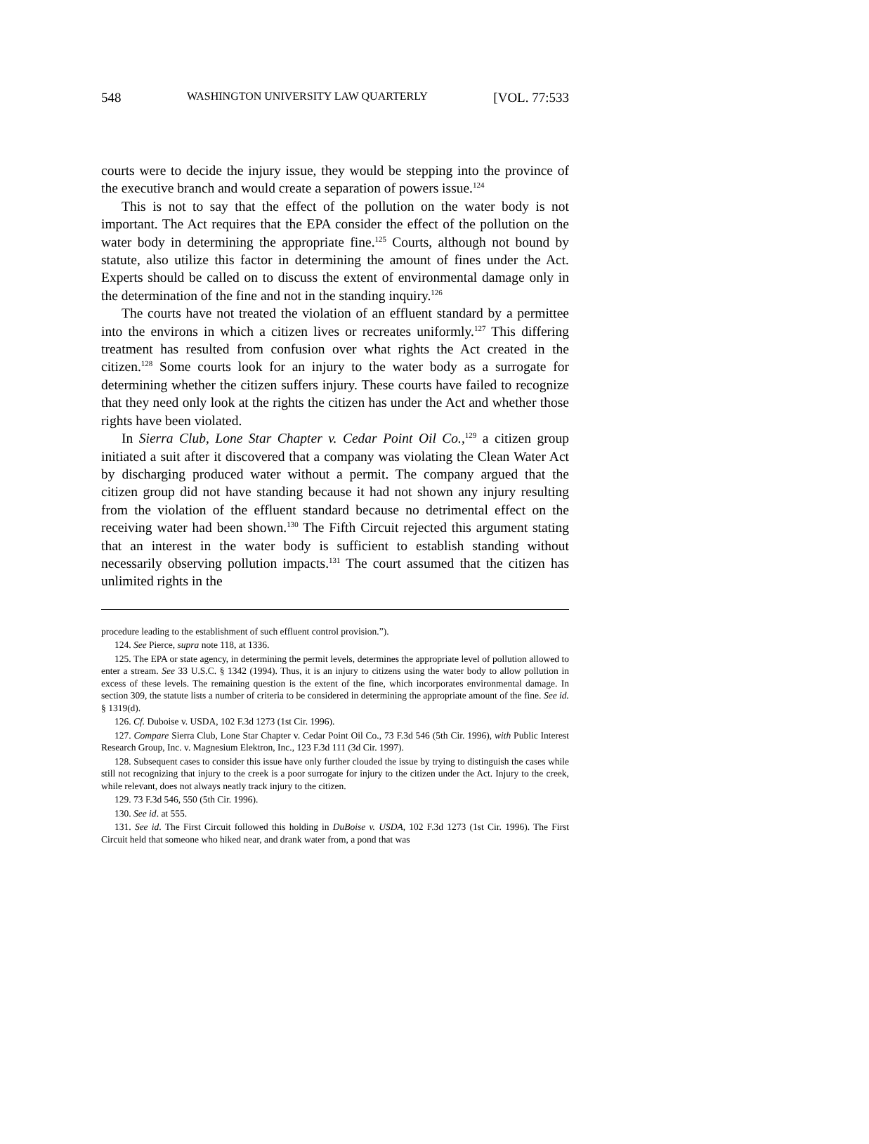548 WASHINGTON UNIVERSITY LAW QUARTERLY [VOL. 77:533
courts were to decide the injury issue, they would be stepping into the province of the executive branch and would create a separation of powers issue.<sup>124</sup>
This is not to say that the effect of the pollution on the water body is not important. The Act requires that the EPA consider the effect of the pollution on the water body in determining the appropriate fine.<sup>125</sup> Courts, although not bound by statute, also utilize this factor in determining the amount of fines under the Act. Experts should be called on to discuss the extent of environmental damage only in the determination of the fine and not in the standing inquiry.<sup>126</sup>
The courts have not treated the violation of an effluent standard by a permittee into the environs in which a citizen lives or recreates uniformly.<sup>127</sup> This differing treatment has resulted from confusion over what rights the Act created in the citizen.<sup>128</sup> Some courts look for an injury to the water body as a surrogate for determining whether the citizen suffers injury. These courts have failed to recognize that they need only look at the rights the citizen has under the Act and whether those rights have been violated.
In Sierra Club, Lone Star Chapter v. Cedar Point Oil Co.,<sup>129</sup> a citizen group initiated a suit after it discovered that a company was violating the Clean Water Act by discharging produced water without a permit. The company argued that the citizen group did not have standing because it had not shown any injury resulting from the violation of the effluent standard because no detrimental effect on the receiving water had been shown.<sup>130</sup> The Fifth Circuit rejected this argument stating that an interest in the water body is sufficient to establish standing without necessarily observing pollution impacts.<sup>131</sup> The court assumed that the citizen has unlimited rights in the
procedure leading to the establishment of such effluent control provision.”).
124. See Pierce, supra note 118, at 1336.
125. The EPA or state agency, in determining the permit levels, determines the appropriate level of pollution allowed to enter a stream. See 33 U.S.C. § 1342 (1994). Thus, it is an injury to citizens using the water body to allow pollution in excess of these levels. The remaining question is the extent of the fine, which incorporates environmental damage. In section 309, the statute lists a number of criteria to be considered in determining the appropriate amount of the fine. See id. § 1319(d).
126. Cf. Duboise v. USDA, 102 F.3d 1273 (1st Cir. 1996).
127. Compare Sierra Club, Lone Star Chapter v. Cedar Point Oil Co., 73 F.3d 546 (5th Cir. 1996), with Public Interest Research Group, Inc. v. Magnesium Elektron, Inc., 123 F.3d 111 (3d Cir. 1997).
128. Subsequent cases to consider this issue have only further clouded the issue by trying to distinguish the cases while still not recognizing that injury to the creek is a poor surrogate for injury to the citizen under the Act. Injury to the creek, while relevant, does not always neatly track injury to the citizen.
129. 73 F.3d 546, 550 (5th Cir. 1996).
130. See id. at 555.
131. See id. The First Circuit followed this holding in DuBoise v. USDA, 102 F.3d 1273 (1st Cir. 1996). The First Circuit held that someone who hiked near, and drank water from, a pond that was